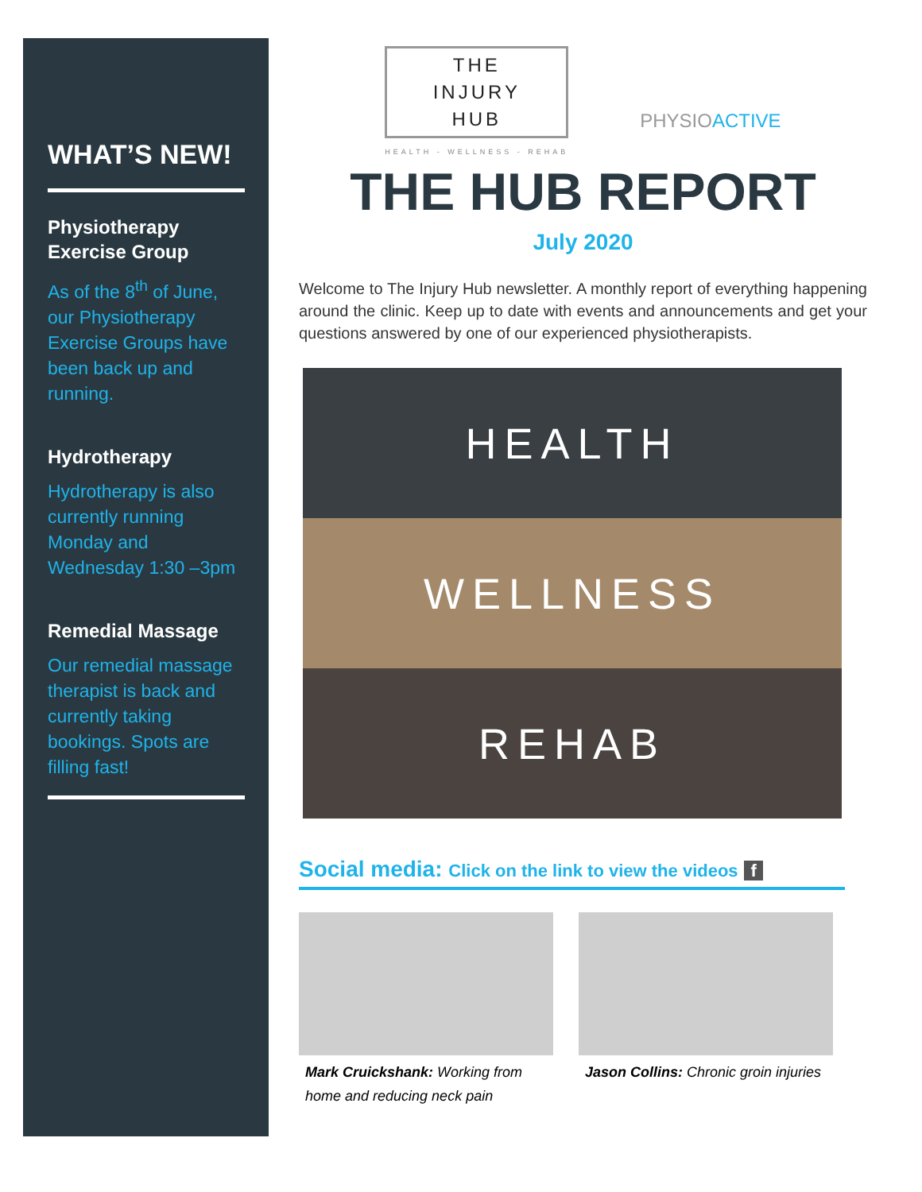WHAT’S NEW!
Physiotherapy Exercise Group
As of the 8<sup>th</sup> of June, our Physiotherapy Exercise Groups have been back up and running.
Hydrotherapy
Hydrotherapy is also currently running Monday and Wednesday 1:30 –3pm
Remedial Massage
Our remedial massage therapist is back and currently taking bookings. Spots are filling fast!
THE
INJURY
HUB
HEALTH - WELLNESS - REHAB
PHYSIOACTIVE
THE HUB REPORT
July 2020
Welcome to The Injury Hub newsletter. A monthly report of everything happening around the clinic. Keep up to date with events and announcements and get your questions answered by one of our experienced physiotherapists.
HEALTH
WELLNESS
REHAB
Social media: Click on the link to view the videos f
Mark Cruickshank: Working from home and reducing neck pain
Jason Collins: Chronic groin injuries